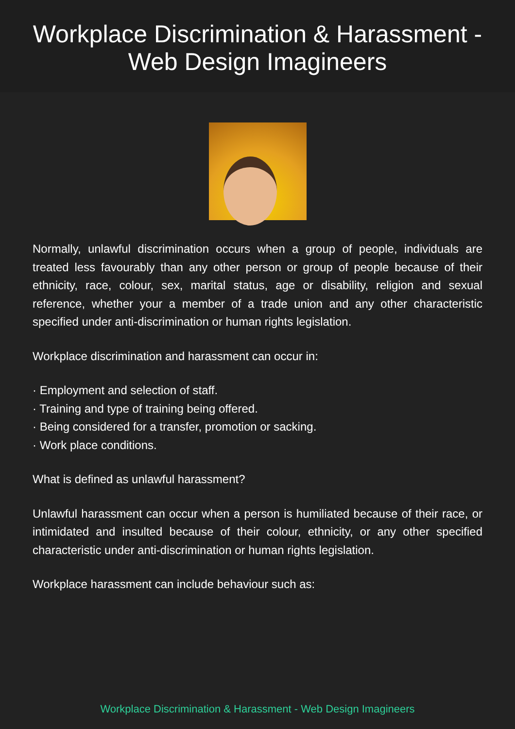Workplace Discrimination & Harassment -
Web Design Imagineers
Normally, unlawful discrimination occurs when a group of people, individuals are treated less favourably than any other person or group of people because of their ethnicity, race, colour, sex, marital status, age or disability, religion and sexual reference, whether your a member of a trade union and any other characteristic specified under anti-discrimination or human rights legislation.
Workplace discrimination and harassment can occur in:
· Employment and selection of staff.
· Training and type of training being offered.
· Being considered for a transfer, promotion or sacking.
· Work place conditions.
What is defined as unlawful harassment?
Unlawful harassment can occur when a person is humiliated because of their race, or intimidated and insulted because of their colour, ethnicity, or any other specified characteristic under anti-discrimination or human rights legislation.
Workplace harassment can include behaviour such as:
Workplace Discrimination & Harassment - Web Design Imagineers